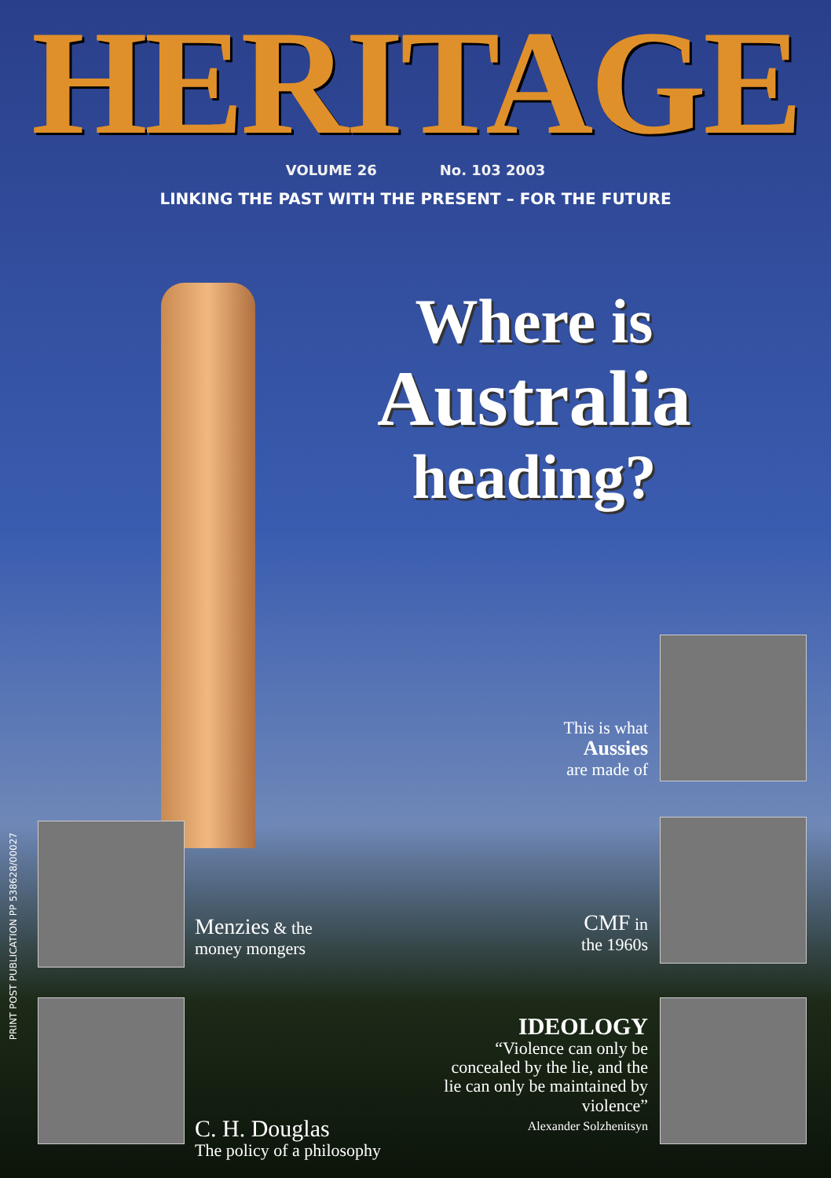HERITAGE
VOLUME 26 No. 103 2003
LINKING THE PAST WITH THE PRESENT – FOR THE FUTURE
Where is
Australia
heading?
This is what
Aussies
are made of
Menzies & the
money mongers
CMF in
the 1960s
C. H. Douglas
The policy of a philosophy
IDEOLOGY
“Violence can only be concealed by the lie, and the lie can only be maintained by violence”
Alexander Solzhenitsyn
PRINT POST PUBLICATION PP 538628/00027